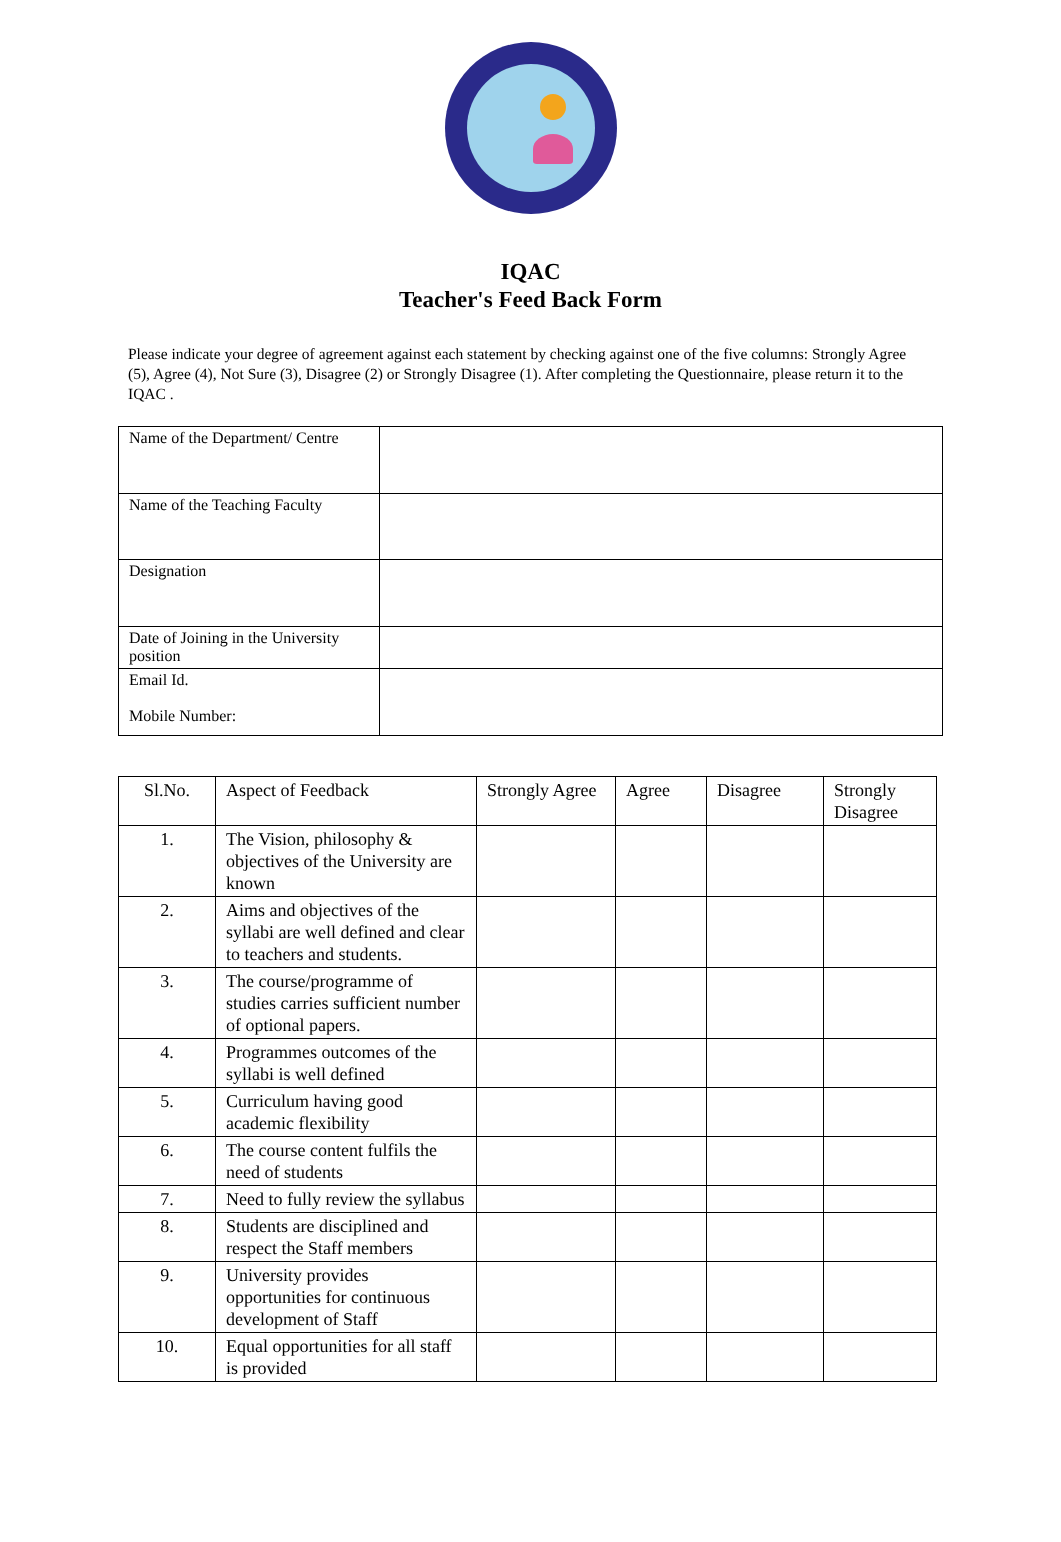IQAC
Teacher's Feed Back Form
Please indicate your degree of agreement against each statement by checking against one of the five columns: Strongly Agree (5), Agree (4), Not Sure (3), Disagree (2) or Strongly Disagree (1). After completing the Questionnaire, please return it to the IQAC .
| Name of the Department/ Centre | |
| Name of the Teaching Faculty | |
| Designation | |
| Date of Joining in the University position | |
| Email Id. Mobile Number: | |
| Sl.No. | Aspect of Feedback | Strongly Agree | Agree | Disagree | Strongly Disagree |
| --- | --- | --- | --- | --- | --- |
| 1. | The Vision, philosophy & objectives of the University are known | | | | |
| 2. | Aims and objectives of the syllabi are well defined and clear to teachers and students. | | | | |
| 3. | The course/programme of studies carries sufficient number of optional papers. | | | | |
| 4. | Programmes outcomes of the syllabi is well defined | | | | |
| 5. | Curriculum having good academic flexibility | | | | |
| 6. | The course content fulfils the need of students | | | | |
| 7. | Need to fully review the syllabus | | | | |
| 8. | Students are disciplined and respect the Staff members | | | | |
| 9. | University provides opportunities for continuous development of Staff | | | | |
| 10. | Equal opportunities for all staff is provided | | | | |